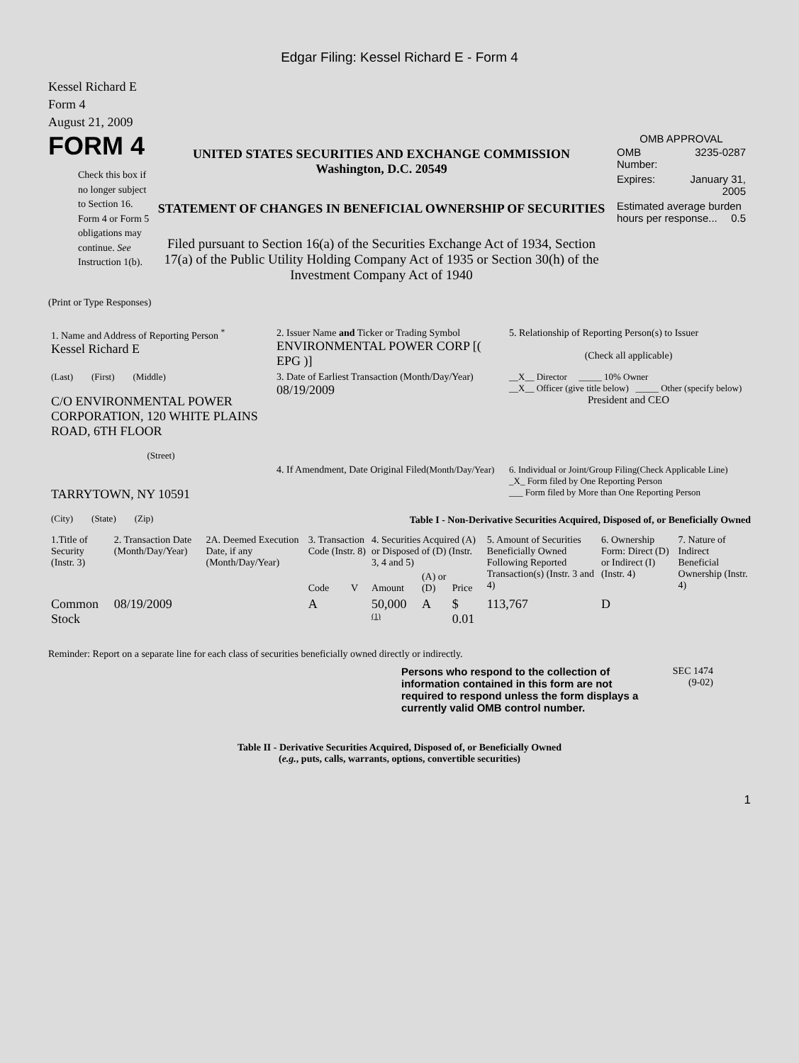Edgar Filing: Kessel Richard E - Form 4
Kessel Richard E
Form 4
August 21, 2009
FORM 4
Check this box if no longer subject to Section 16. Form 4 or Form 5 obligations may continue. See Instruction 1(b).
UNITED STATES SECURITIES AND EXCHANGE COMMISSION
Washington, D.C. 20549
STATEMENT OF CHANGES IN BENEFICIAL OWNERSHIP OF SECURITIES
Filed pursuant to Section 16(a) of the Securities Exchange Act of 1934, Section 17(a) of the Public Utility Holding Company Act of 1935 or Section 30(h) of the Investment Company Act of 1940
OMB APPROVAL
| OMB Number: | 3235-0287 |
| Expires: | January 31, 2005 |
| Estimated average burden hours per response... 0.5 | |
(Print or Type Responses)
| 1. Name and Address of Reporting Person <sup>*</sup> Kessel Richard E | 2. Issuer Name and Ticker or Trading Symbol ENVIRONMENTAL POWER CORP [( EPG )] | 5. Relationship of Reporting Person(s) to Issuer (Check all applicable) |
| (Last) (First) (Middle) C/O ENVIRONMENTAL POWER CORPORATION, 120 WHITE PLAINS ROAD, 6TH FLOOR (Street) | 3. Date of Earliest Transaction (Month/Day/Year) 08/19/2009 | __X__ Director _____ 10% Owner __X__ Officer (give title below) _____ Other (specify below) President and CEO |
| TARRYTOWN, NY 10591 (City) (State) (Zip) | 4. If Amendment, Date Original Filed (Month/Day/Year) | 6. Individual or Joint/Group Filing(Check Applicable Line) _X_ Form filed by One Reporting Person ___ Form filed by More than One Reporting Person |
Table I - Non-Derivative Securities Acquired, Disposed of, or Beneficially Owned
| 1.Title of Security (Instr. 3) | 2. Transaction Date (Month/Day/Year) | 2A. Deemed Execution Date, if any (Month/Day/Year) | 3. Transaction Code (Instr. 8) | | 4. Securities Acquired (A) or Disposed of (D) (Instr. 3, 4 and 5) | | | 5. Amount of Securities Beneficially Owned Following Reported Transaction(s) (Instr. 3 and 4) | 6. Ownership Form: Direct (D) or Indirect (I) (Instr. 4) | 7. Nature of Indirect Beneficial Ownership (Instr. 4) |
| --- | --- | --- | --- | --- | --- | --- | --- | --- | --- | --- |
| | | | Code | V | Amount | (A) or (D) | Price | | | |
| Common Stock | 08/19/2009 | | A | | 50,000 <sup>(1)</sup> | A | $ 0.01 | 113,767 | D | |
Reminder: Report on a separate line for each class of securities beneficially owned directly or indirectly.
Persons who respond to the collection of information contained in this form are not required to respond unless the form displays a currently valid OMB control number.
SEC 1474
(9-02)
Table II - Derivative Securities Acquired, Disposed of, or Beneficially Owned
(e.g., puts, calls, warrants, options, convertible securities)
1